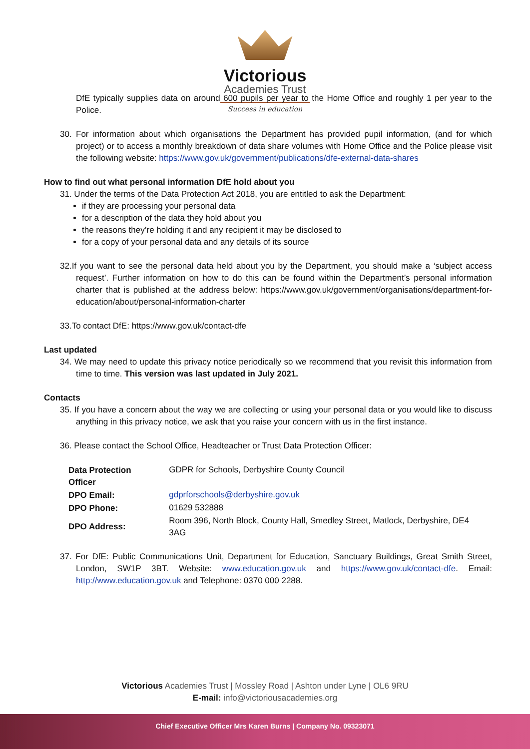Victorious
Academies Trust
Success in education
DfE typically supplies data on around 600 pupils per year to the Home Office and roughly 1 per year to the Police.
30. For information about which organisations the Department has provided pupil information, (and for which project) or to access a monthly breakdown of data share volumes with Home Office and the Police please visit the following website: https://www.gov.uk/government/publications/dfe-external-data-shares
How to find out what personal information DfE hold about you
31. Under the terms of the Data Protection Act 2018, you are entitled to ask the Department:
if they are processing your personal data
for a description of the data they hold about you
the reasons they’re holding it and any recipient it may be disclosed to
for a copy of your personal data and any details of its source
32.If you want to see the personal data held about you by the Department, you should make a ‘subject access request’. Further information on how to do this can be found within the Department’s personal information charter that is published at the address below: https://www.gov.uk/government/organisations/department-for-education/about/personal-information-charter
33.To contact DfE: https://www.gov.uk/contact-dfe
Last updated
34. We may need to update this privacy notice periodically so we recommend that you revisit this information from time to time. This version was last updated in July 2021.
Contacts
35. If you have a concern about the way we are collecting or using your personal data or you would like to discuss anything in this privacy notice, we ask that you raise your concern with us in the first instance.
36. Please contact the School Office, Headteacher or Trust Data Protection Officer:
| Data Protection Officer | GDPR for Schools, Derbyshire County Council |
| DPO Email: | gdprforschools@derbyshire.gov.uk |
| DPO Phone: | 01629 532888 |
| DPO Address: | Room 396, North Block, County Hall, Smedley Street, Matlock, Derbyshire, DE4 3AG |
37. For DfE: Public Communications Unit, Department for Education, Sanctuary Buildings, Great Smith Street, London, SW1P 3BT. Website: www.education.gov.uk and https://www.gov.uk/contact-dfe. Email: http://www.education.gov.uk and Telephone: 0370 000 2288.
Victorious Academies Trust | Mossley Road | Ashton under Lyne | OL6 9RU
E-mail: info@victoriousacademies.org
Chief Executive Officer Mrs Karen Burns | Company No. 09323071